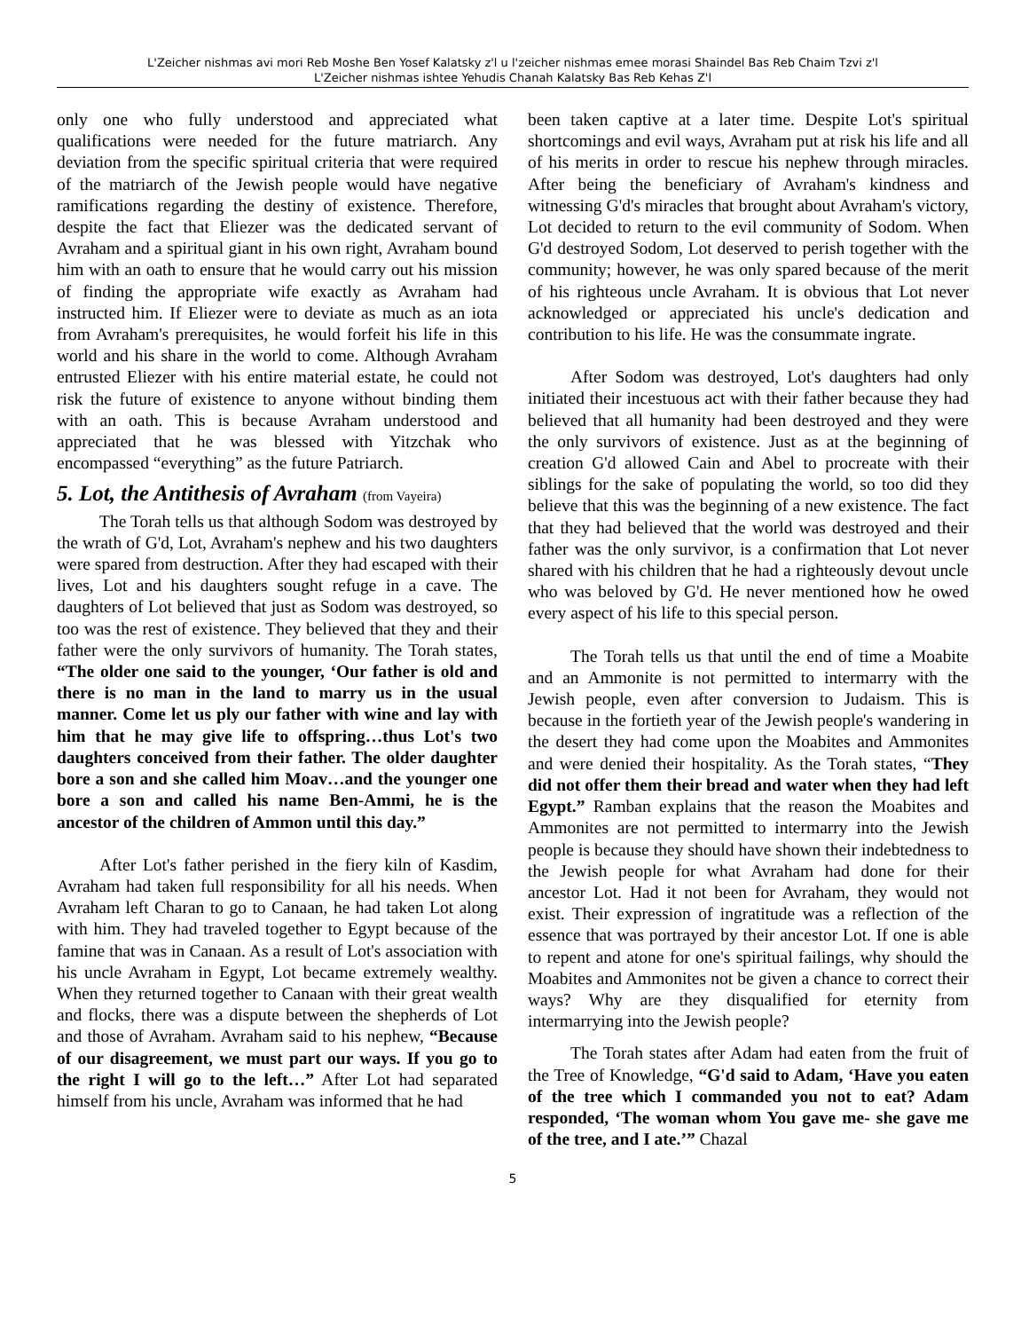L'Zeicher nishmas avi mori Reb Moshe Ben Yosef Kalatsky z'l u l'zeicher nishmas emee morasi Shaindel Bas Reb Chaim Tzvi z'l
L'Zeicher nishmas ishtee Yehudis Chanah Kalatsky Bas Reb Kehas Z'l
only one who fully understood and appreciated what qualifications were needed for the future matriarch. Any deviation from the specific spiritual criteria that were required of the matriarch of the Jewish people would have negative ramifications regarding the destiny of existence. Therefore, despite the fact that Eliezer was the dedicated servant of Avraham and a spiritual giant in his own right, Avraham bound him with an oath to ensure that he would carry out his mission of finding the appropriate wife exactly as Avraham had instructed him. If Eliezer were to deviate as much as an iota from Avraham's prerequisites, he would forfeit his life in this world and his share in the world to come. Although Avraham entrusted Eliezer with his entire material estate, he could not risk the future of existence to anyone without binding them with an oath. This is because Avraham understood and appreciated that he was blessed with Yitzchak who encompassed “everything” as the future Patriarch.
5. Lot, the Antithesis of Avraham (from Vayeira)
The Torah tells us that although Sodom was destroyed by the wrath of G'd, Lot, Avraham's nephew and his two daughters were spared from destruction. After they had escaped with their lives, Lot and his daughters sought refuge in a cave. The daughters of Lot believed that just as Sodom was destroyed, so too was the rest of existence. They believed that they and their father were the only survivors of humanity. The Torah states, “The older one said to the younger, ‘Our father is old and there is no man in the land to marry us in the usual manner. Come let us ply our father with wine and lay with him that he may give life to offspring…thus Lot's two daughters conceived from their father. The older daughter bore a son and she called him Moav…and the younger one bore a son and called his name Ben-Ammi, he is the ancestor of the children of Ammon until this day.”
After Lot's father perished in the fiery kiln of Kasdim, Avraham had taken full responsibility for all his needs. When Avraham left Charan to go to Canaan, he had taken Lot along with him. They had traveled together to Egypt because of the famine that was in Canaan. As a result of Lot's association with his uncle Avraham in Egypt, Lot became extremely wealthy. When they returned together to Canaan with their great wealth and flocks, there was a dispute between the shepherds of Lot and those of Avraham. Avraham said to his nephew, “Because of our disagreement, we must part our ways. If you go to the right I will go to the left…” After Lot had separated himself from his uncle, Avraham was informed that he had
been taken captive at a later time. Despite Lot's spiritual shortcomings and evil ways, Avraham put at risk his life and all of his merits in order to rescue his nephew through miracles. After being the beneficiary of Avraham's kindness and witnessing G'd's miracles that brought about Avraham's victory, Lot decided to return to the evil community of Sodom. When G'd destroyed Sodom, Lot deserved to perish together with the community; however, he was only spared because of the merit of his righteous uncle Avraham. It is obvious that Lot never acknowledged or appreciated his uncle's dedication and contribution to his life. He was the consummate ingrate.
After Sodom was destroyed, Lot's daughters had only initiated their incestuous act with their father because they had believed that all humanity had been destroyed and they were the only survivors of existence. Just as at the beginning of creation G'd allowed Cain and Abel to procreate with their siblings for the sake of populating the world, so too did they believe that this was the beginning of a new existence. The fact that they had believed that the world was destroyed and their father was the only survivor, is a confirmation that Lot never shared with his children that he had a righteously devout uncle who was beloved by G'd. He never mentioned how he owed every aspect of his life to this special person.
The Torah tells us that until the end of time a Moabite and an Ammonite is not permitted to intermarry with the Jewish people, even after conversion to Judaism. This is because in the fortieth year of the Jewish people's wandering in the desert they had come upon the Moabites and Ammonites and were denied their hospitality. As the Torah states, “They did not offer them their bread and water when they had left Egypt.” Ramban explains that the reason the Moabites and Ammonites are not permitted to intermarry into the Jewish people is because they should have shown their indebtedness to the Jewish people for what Avraham had done for their ancestor Lot. Had it not been for Avraham, they would not exist. Their expression of ingratitude was a reflection of the essence that was portrayed by their ancestor Lot. If one is able to repent and atone for one's spiritual failings, why should the Moabites and Ammonites not be given a chance to correct their ways? Why are they disqualified for eternity from intermarrying into the Jewish people?
The Torah states after Adam had eaten from the fruit of the Tree of Knowledge, “G'd said to Adam, ‘Have you eaten of the tree which I commanded you not to eat? Adam responded, ‘The woman whom You gave me- she gave me of the tree, and I ate.’” Chazal
5